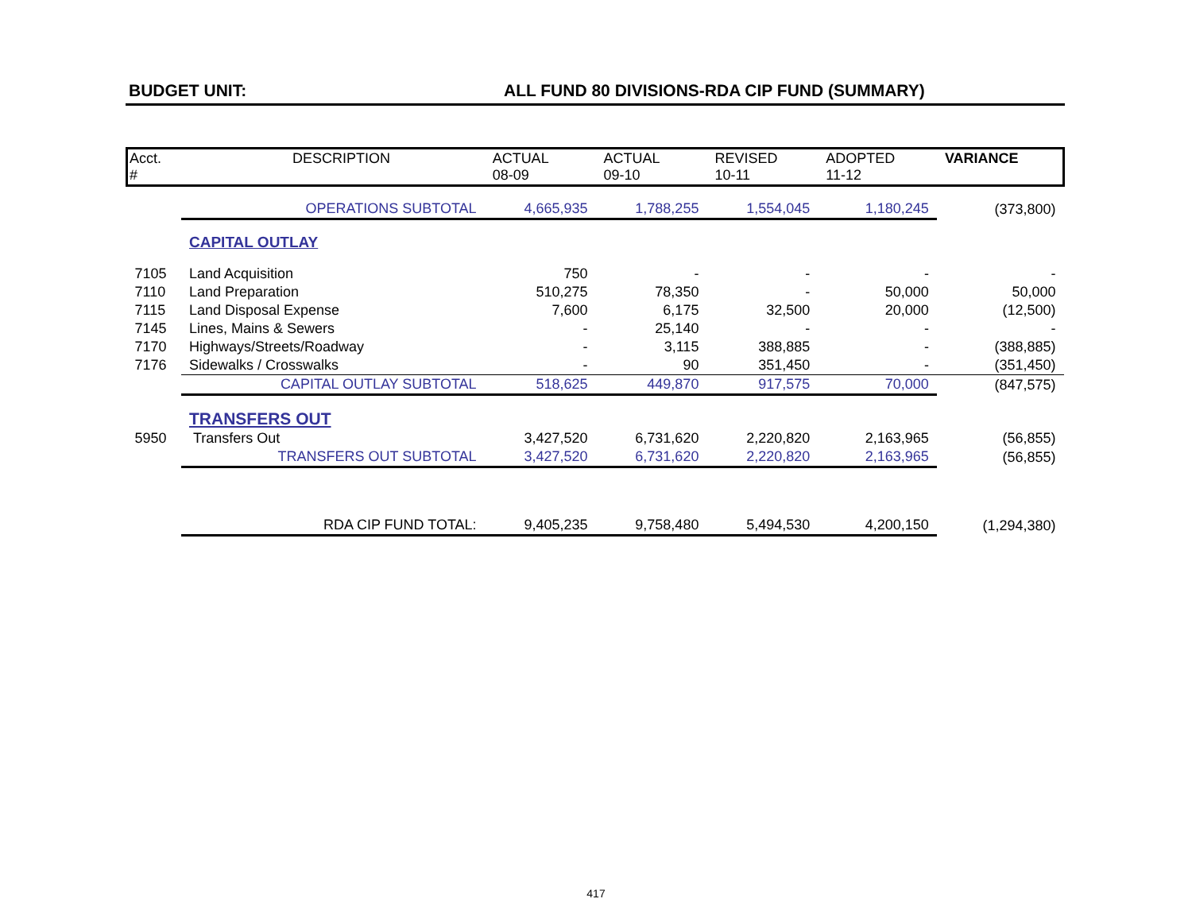BUDGET UNIT: ALL FUND 80 DIVISIONS-RDA CIP FUND (SUMMARY)
| Acct. # | DESCRIPTION | ACTUAL 08-09 | ACTUAL 09-10 | REVISED 10-11 | ADOPTED 11-12 | VARIANCE |
| --- | --- | --- | --- | --- | --- | --- |
| | OPERATIONS SUBTOTAL | 4,665,935 | 1,788,255 | 1,554,045 | 1,180,245 | (373,800) |
| | CAPITAL OUTLAY | | | | | |
| 7105 | Land Acquisition | 750 | - | - | - | - |
| 7110 | Land Preparation | 510,275 | 78,350 | - | 50,000 | 50,000 |
| 7115 | Land Disposal Expense | 7,600 | 6,175 | 32,500 | 20,000 | (12,500) |
| 7145 | Lines, Mains & Sewers | - | 25,140 | - | - | - |
| 7170 | Highways/Streets/Roadway | - | 3,115 | 388,885 | - | (388,885) |
| 7176 | Sidewalks / Crosswalks | - | 90 | 351,450 | - | (351,450) |
| | CAPITAL OUTLAY SUBTOTAL | 518,625 | 449,870 | 917,575 | 70,000 | (847,575) |
| | TRANSFERS OUT | | | | | |
| 5950 | Transfers Out | 3,427,520 | 6,731,620 | 2,220,820 | 2,163,965 | (56,855) |
| | TRANSFERS OUT SUBTOTAL | 3,427,520 | 6,731,620 | 2,220,820 | 2,163,965 | (56,855) |
| | RDA CIP FUND TOTAL: | 9,405,235 | 9,758,480 | 5,494,530 | 4,200,150 | (1,294,380) |
417